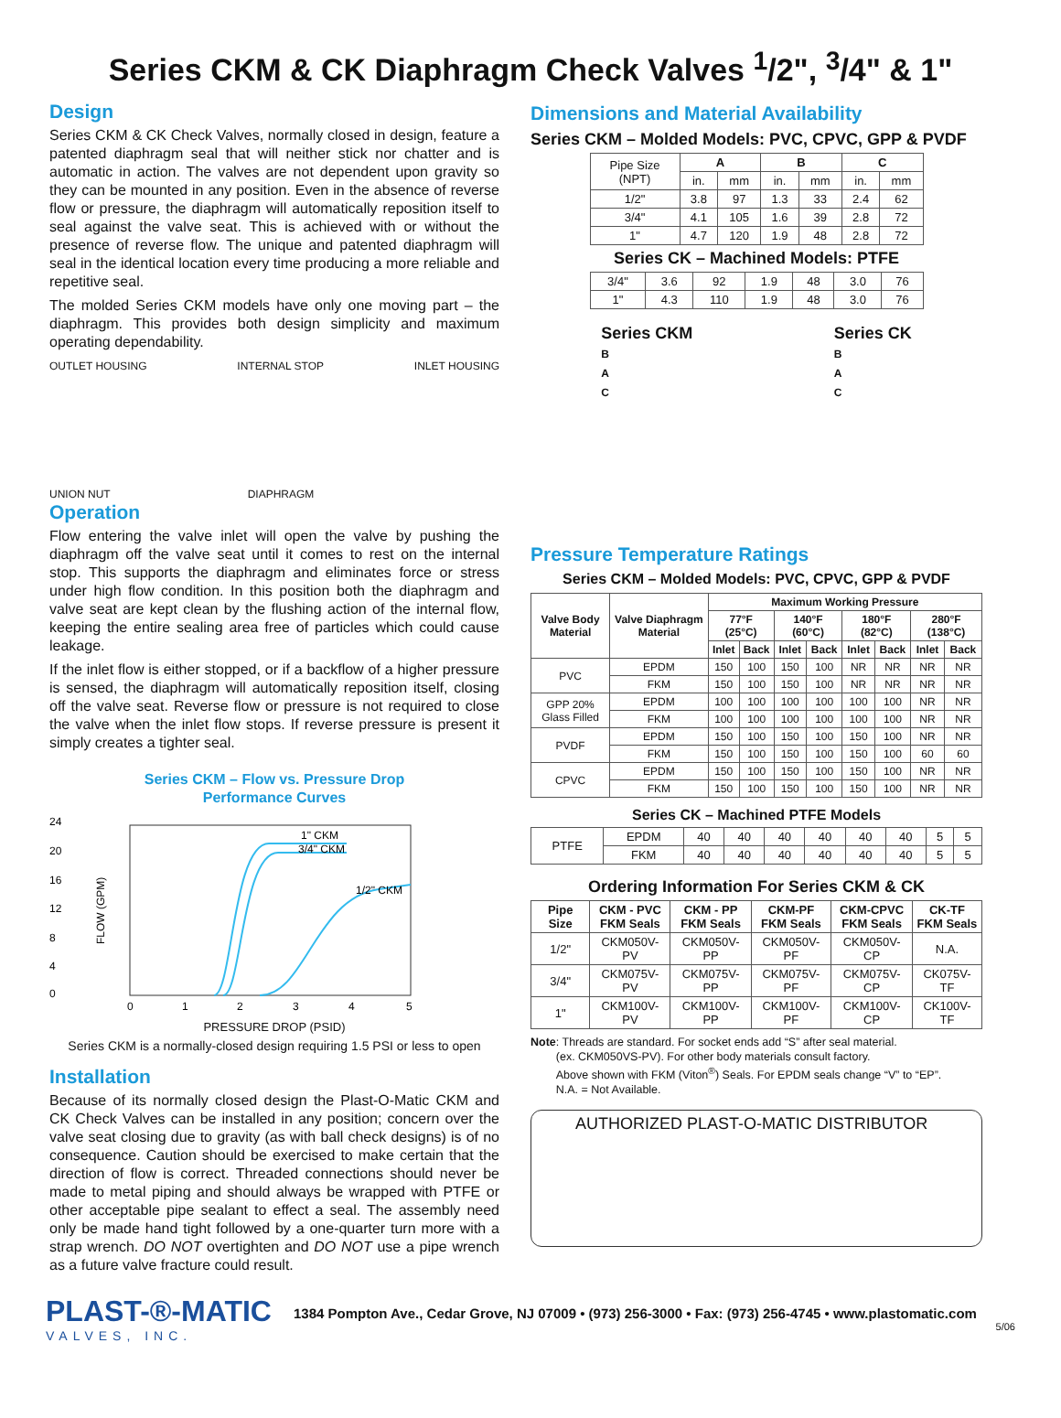Series CKM & CK Diaphragm Check Valves <sup>1</sup>/2", <sup>3</sup>/4" & 1"
Design
Series CKM & CK Check Valves, normally closed in design, feature a patented diaphragm seal that will neither stick nor chatter and is automatic in action. The valves are not dependent upon gravity so they can be mounted in any position. Even in the absence of reverse flow or pressure, the diaphragm will automatically reposition itself to seal against the valve seat. This is achieved with or without the presence of reverse flow. The unique and patented diaphragm will seal in the identical location every time producing a more reliable and repetitive seal.
The molded Series CKM models have only one moving part – the diaphragm. This provides both design simplicity and maximum operating dependability.
OUTLET HOUSING INTERNAL STOP INLET HOUSING
UNION NUT DIAPHRAGM
Operation
Flow entering the valve inlet will open the valve by pushing the diaphragm off the valve seat until it comes to rest on the internal stop. This supports the diaphragm and eliminates force or stress under high flow condition. In this position both the diaphragm and valve seat are kept clean by the flushing action of the internal flow, keeping the entire sealing area free of particles which could cause leakage.
If the inlet flow is either stopped, or if a backflow of a higher pressure is sensed, the diaphragm will automatically reposition itself, closing off the valve seat. Reverse flow or pressure is not required to close the valve when the inlet flow stops. If reverse pressure is present it simply creates a tighter seal.
Series CKM – Flow vs. Pressure Drop
Performance Curves
24
20
16
12
8
4
0
FLOW (GPM)
1" CKM
3/4" CKM
1/2" CKM
0
1
2
3
4
5
PRESSURE DROP (PSID)
Series CKM is a normally-closed design requiring 1.5 PSI or less to open
Installation
Because of its normally closed design the Plast-O-Matic CKM and CK Check Valves can be installed in any position; concern over the valve seat closing due to gravity (as with ball check designs) is of no consequence. Caution should be exercised to make certain that the direction of flow is correct. Threaded connections should never be made to metal piping and should always be wrapped with PTFE or other acceptable pipe sealant to effect a seal. The assembly need only be made hand tight followed by a one-quarter turn more with a strap wrench. DO NOT overtighten and DO NOT use a pipe wrench as a future valve fracture could result.
Dimensions and Material Availability
Series CKM – Molded Models: PVC, CPVC, GPP & PVDF
| Pipe Size (NPT) | A | | B | | C | |
| | in. | mm | in. | mm | in. | mm |
| 1/2" | 3.8 | 97 | 1.3 | 33 | 2.4 | 62 |
| 3/4" | 4.1 | 105 | 1.6 | 39 | 2.8 | 72 |
| 1" | 4.7 | 120 | 1.9 | 48 | 2.8 | 72 |
Series CK – Machined Models: PTFE
| 3/4" | 3.6 | 92 | 1.9 | 48 | 3.0 | 76 |
| 1" | 4.3 | 110 | 1.9 | 48 | 3.0 | 76 |
Series CKM
B
A
C
Series CK
B
A
C
Pressure Temperature Ratings
Series CKM – Molded Models: PVC, CPVC, GPP & PVDF
| Valve Body Material | Valve Diaphragm Material | Maximum Working Pressure | | | | | | | |
| --- | --- | --- | --- | --- | --- | --- | --- | --- | --- |
| | | 77°F (25°C) | | 140°F (60°C) | | 180°F (82°C) | | 280°F (138°C) | |
| | | Inlet | Back | Inlet | Back | Inlet | Back | Inlet | Back |
| PVC | EPDM | 150 | 100 | 150 | 100 | NR | NR | NR | NR |
| | FKM | 150 | 100 | 150 | 100 | NR | NR | NR | NR |
| GPP 20% Glass Filled | EPDM | 100 | 100 | 100 | 100 | 100 | 100 | NR | NR |
| | FKM | 100 | 100 | 100 | 100 | 100 | 100 | NR | NR |
| PVDF | EPDM | 150 | 100 | 150 | 100 | 150 | 100 | NR | NR |
| | FKM | 150 | 100 | 150 | 100 | 150 | 100 | 60 | 60 |
| CPVC | EPDM | 150 | 100 | 150 | 100 | 150 | 100 | NR | NR |
| | FKM | 150 | 100 | 150 | 100 | 150 | 100 | NR | NR |
Series CK – Machined PTFE Models
| PTFE | EPDM | 40 | 40 | 40 | 40 | 40 | 40 | 5 | 5 |
| | FKM | 40 | 40 | 40 | 40 | 40 | 40 | 5 | 5 |
Ordering Information For Series CKM & CK
| Pipe Size | CKM - PVC FKM Seals | CKM - PP FKM Seals | CKM-PF FKM Seals | CKM-CPVC FKM Seals | CK-TF FKM Seals |
| --- | --- | --- | --- | --- | --- |
| 1/2" | CKM050V-PV | CKM050V-PP | CKM050V-PF | CKM050V-CP | N.A. |
| 3/4" | CKM075V-PV | CKM075V-PP | CKM075V-PF | CKM075V-CP | CK075V-TF |
| 1" | CKM100V-PV | CKM100V-PP | CKM100V-PF | CKM100V-CP | CK100V-TF |
Note: Threads are standard. For socket ends add “S” after seal material.
(ex. CKM050VS-PV). For other body materials consult factory.
Above shown with FKM (Viton<sup>®</sup>) Seals. For EPDM seals change “V” to “EP”.
N.A. = Not Available.
AUTHORIZED PLAST-O-MATIC DISTRIBUTOR
PLAST-®-MATIC
VALVES, INC.
1384 Pompton Ave., Cedar Grove, NJ 07009 • (973) 256-3000 • Fax: (973) 256-4745 • www.plastomatic.com
5/06